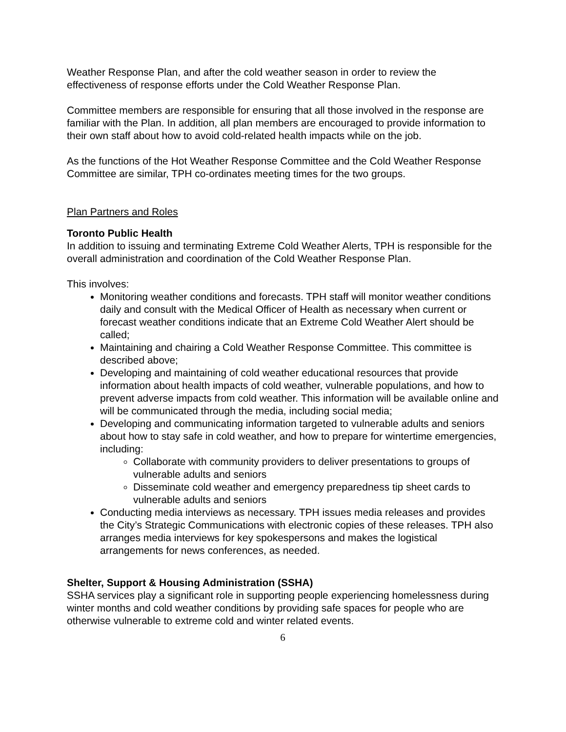Weather Response Plan, and after the cold weather season in order to review the effectiveness of response efforts under the Cold Weather Response Plan.
Committee members are responsible for ensuring that all those involved in the response are familiar with the Plan. In addition, all plan members are encouraged to provide information to their own staff about how to avoid cold-related health impacts while on the job.
As the functions of the Hot Weather Response Committee and the Cold Weather Response Committee are similar, TPH co-ordinates meeting times for the two groups.
Plan Partners and Roles
Toronto Public Health
In addition to issuing and terminating Extreme Cold Weather Alerts, TPH is responsible for the overall administration and coordination of the Cold Weather Response Plan.
This involves:
Monitoring weather conditions and forecasts. TPH staff will monitor weather conditions daily and consult with the Medical Officer of Health as necessary when current or forecast weather conditions indicate that an Extreme Cold Weather Alert should be called;
Maintaining and chairing a Cold Weather Response Committee. This committee is described above;
Developing and maintaining of cold weather educational resources that provide information about health impacts of cold weather, vulnerable populations, and how to prevent adverse impacts from cold weather. This information will be available online and will be communicated through the media, including social media;
Developing and communicating information targeted to vulnerable adults and seniors about how to stay safe in cold weather, and how to prepare for wintertime emergencies, including:
Collaborate with community providers to deliver presentations to groups of vulnerable adults and seniors
Disseminate cold weather and emergency preparedness tip sheet cards to vulnerable adults and seniors
Conducting media interviews as necessary. TPH issues media releases and provides the City’s Strategic Communications with electronic copies of these releases. TPH also arranges media interviews for key spokespersons and makes the logistical arrangements for news conferences, as needed.
Shelter, Support & Housing Administration (SSHA)
SSHA services play a significant role in supporting people experiencing homelessness during winter months and cold weather conditions by providing safe spaces for people who are otherwise vulnerable to extreme cold and winter related events.
6